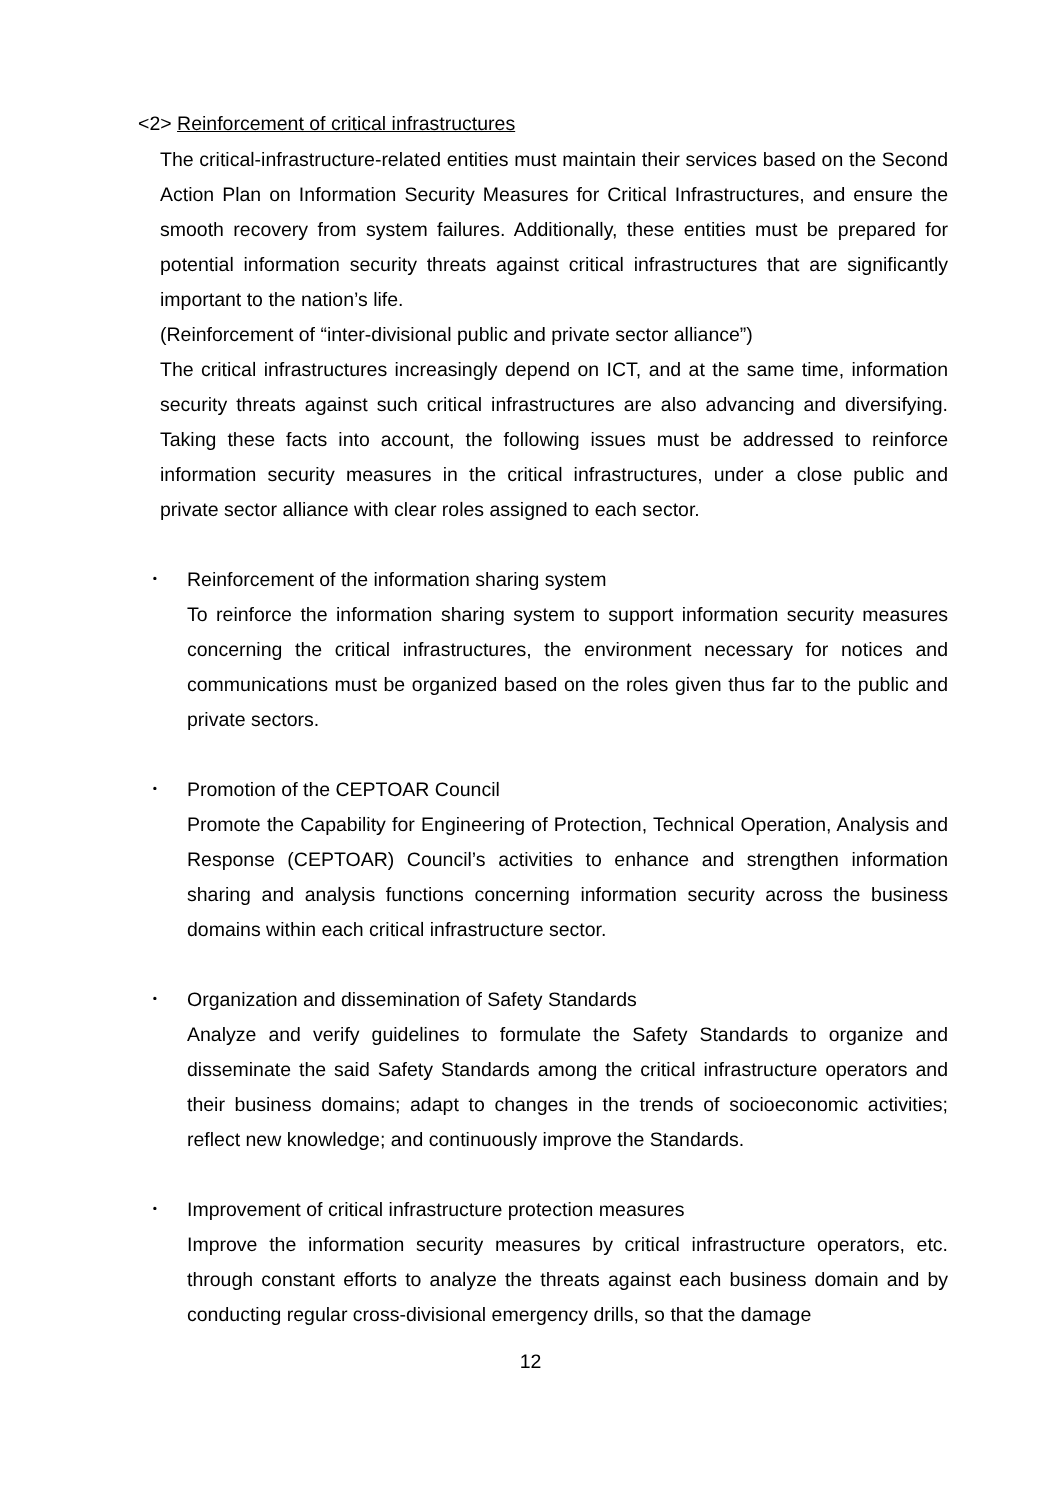<2> Reinforcement of critical infrastructures
The critical-infrastructure-related entities must maintain their services based on the Second Action Plan on Information Security Measures for Critical Infrastructures, and ensure the smooth recovery from system failures. Additionally, these entities must be prepared for potential information security threats against critical infrastructures that are significantly important to the nation’s life.
(Reinforcement of “inter-divisional public and private sector alliance”)
The critical infrastructures increasingly depend on ICT, and at the same time, information security threats against such critical infrastructures are also advancing and diversifying. Taking these facts into account, the following issues must be addressed to reinforce information security measures in the critical infrastructures, under a close public and private sector alliance with clear roles assigned to each sector.
･ Reinforcement of the information sharing system
To reinforce the information sharing system to support information security measures concerning the critical infrastructures, the environment necessary for notices and communications must be organized based on the roles given thus far to the public and private sectors.
･ Promotion of the CEPTOAR Council
Promote the Capability for Engineering of Protection, Technical Operation, Analysis and Response (CEPTOAR) Council’s activities to enhance and strengthen information sharing and analysis functions concerning information security across the business domains within each critical infrastructure sector.
･ Organization and dissemination of Safety Standards
Analyze and verify guidelines to formulate the Safety Standards to organize and disseminate the said Safety Standards among the critical infrastructure operators and their business domains; adapt to changes in the trends of socioeconomic activities; reflect new knowledge; and continuously improve the Standards.
･ Improvement of critical infrastructure protection measures
Improve the information security measures by critical infrastructure operators, etc. through constant efforts to analyze the threats against each business domain and by conducting regular cross-divisional emergency drills, so that the damage
12